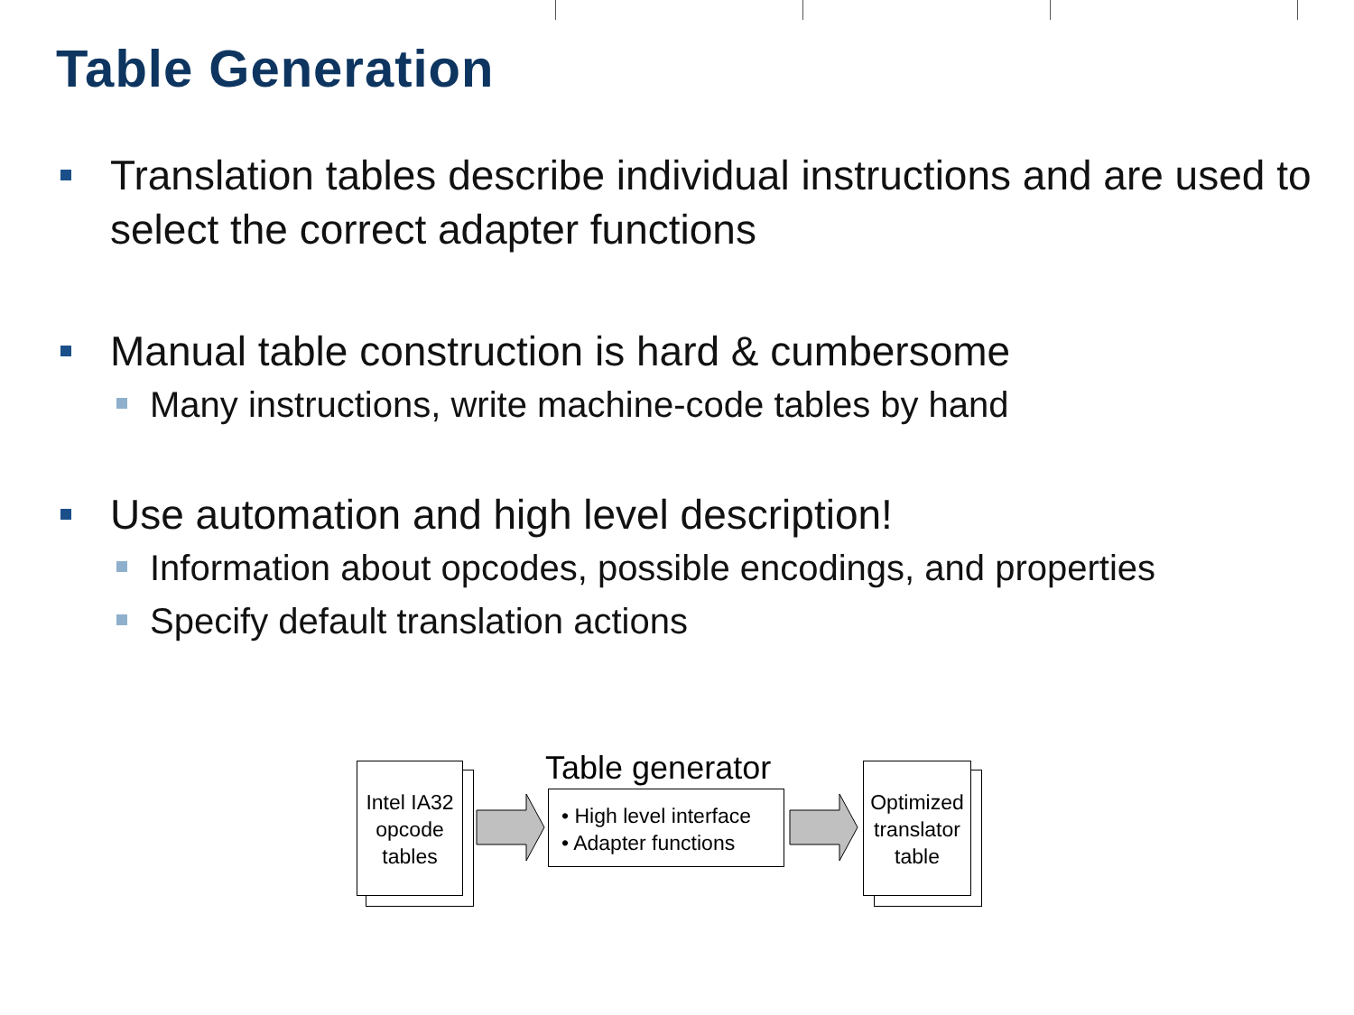Table Generation
Translation tables describe individual instructions and are used to select the correct adapter functions
Manual table construction is hard & cumbersome
Many instructions, write machine-code tables by hand
Use automation and high level description!
Information about opcodes, possible encodings, and properties
Specify default translation actions
Intel IA32
opcode
tables
Table generator
• High level interface
• Adapter functions
Optimized
translator
table